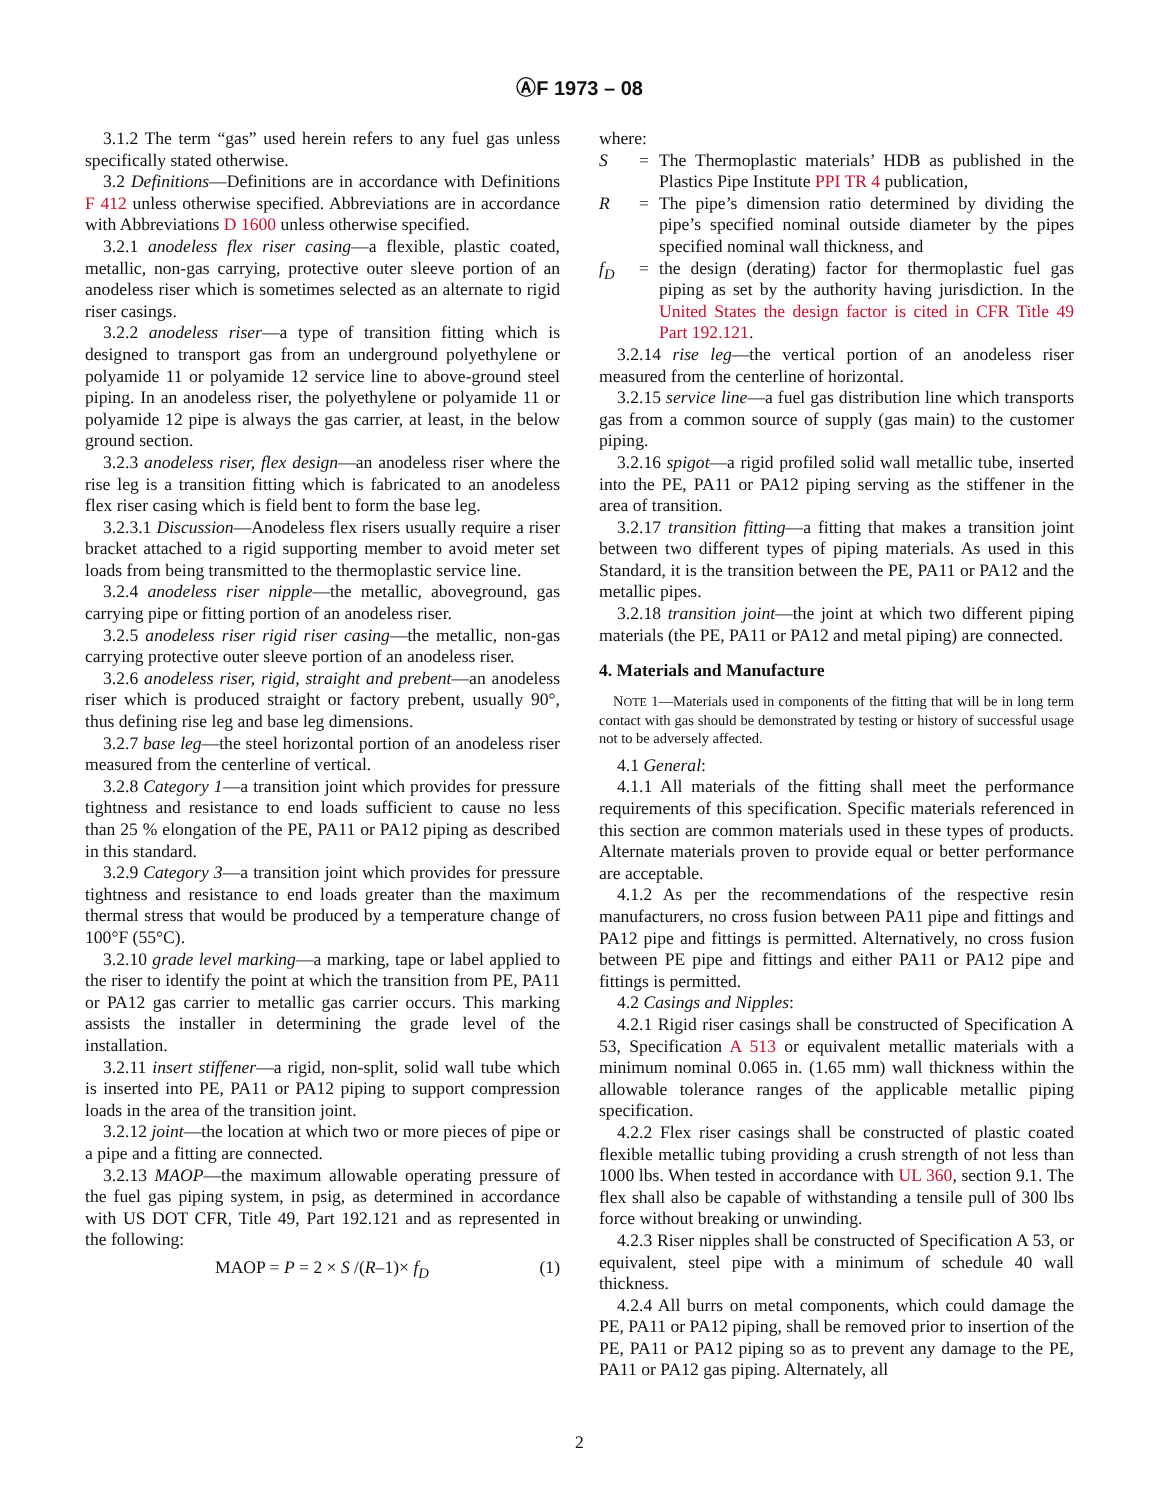ⒶF 1973 – 08
3.1.2 The term “gas” used herein refers to any fuel gas unless specifically stated otherwise.
3.2 Definitions—Definitions are in accordance with Definitions F 412 unless otherwise specified. Abbreviations are in accordance with Abbreviations D 1600 unless otherwise specified.
3.2.1 anodeless flex riser casing—a flexible, plastic coated, metallic, non-gas carrying, protective outer sleeve portion of an anodeless riser which is sometimes selected as an alternate to rigid riser casings.
3.2.2 anodeless riser—a type of transition fitting which is designed to transport gas from an underground polyethylene or polyamide 11 or polyamide 12 service line to above-ground steel piping. In an anodeless riser, the polyethylene or polyamide 11 or polyamide 12 pipe is always the gas carrier, at least, in the below ground section.
3.2.3 anodeless riser, flex design—an anodeless riser where the rise leg is a transition fitting which is fabricated to an anodeless flex riser casing which is field bent to form the base leg.
3.2.3.1 Discussion—Anodeless flex risers usually require a riser bracket attached to a rigid supporting member to avoid meter set loads from being transmitted to the thermoplastic service line.
3.2.4 anodeless riser nipple—the metallic, aboveground, gas carrying pipe or fitting portion of an anodeless riser.
3.2.5 anodeless riser rigid riser casing—the metallic, non-gas carrying protective outer sleeve portion of an anodeless riser.
3.2.6 anodeless riser, rigid, straight and prebent—an anodeless riser which is produced straight or factory prebent, usually 90°, thus defining rise leg and base leg dimensions.
3.2.7 base leg—the steel horizontal portion of an anodeless riser measured from the centerline of vertical.
3.2.8 Category 1—a transition joint which provides for pressure tightness and resistance to end loads sufficient to cause no less than 25 % elongation of the PE, PA11 or PA12 piping as described in this standard.
3.2.9 Category 3—a transition joint which provides for pressure tightness and resistance to end loads greater than the maximum thermal stress that would be produced by a temperature change of 100°F (55°C).
3.2.10 grade level marking—a marking, tape or label applied to the riser to identify the point at which the transition from PE, PA11 or PA12 gas carrier to metallic gas carrier occurs. This marking assists the installer in determining the grade level of the installation.
3.2.11 insert stiffener—a rigid, non-split, solid wall tube which is inserted into PE, PA11 or PA12 piping to support compression loads in the area of the transition joint.
3.2.12 joint—the location at which two or more pieces of pipe or a pipe and a fitting are connected.
3.2.13 MAOP—the maximum allowable operating pressure of the fuel gas piping system, in psig, as determined in accordance with US DOT CFR, Title 49, Part 192.121 and as represented in the following:
MAOP = P = 2 × S /(R–1)× f<sub>D</sub> (1)
where:
S = The Thermoplastic materials’ HDB as published in the Plastics Pipe Institute PPI TR 4 publication,
R = The pipe’s dimension ratio determined by dividing the pipe’s specified nominal outside diameter by the pipes specified nominal wall thickness, and
f<sub>D</sub> = the design (derating) factor for thermoplastic fuel gas piping as set by the authority having jurisdiction. In the United States the design factor is cited in CFR Title 49 Part 192.121.
3.2.14 rise leg—the vertical portion of an anodeless riser measured from the centerline of horizontal.
3.2.15 service line—a fuel gas distribution line which transports gas from a common source of supply (gas main) to the customer piping.
3.2.16 spigot—a rigid profiled solid wall metallic tube, inserted into the PE, PA11 or PA12 piping serving as the stiffener in the area of transition.
3.2.17 transition fitting—a fitting that makes a transition joint between two different types of piping materials. As used in this Standard, it is the transition between the PE, PA11 or PA12 and the metallic pipes.
3.2.18 transition joint—the joint at which two different piping materials (the PE, PA11 or PA12 and metal piping) are connected.
4. Materials and Manufacture
NOTE 1—Materials used in components of the fitting that will be in long term contact with gas should be demonstrated by testing or history of successful usage not to be adversely affected.
4.1 General:
4.1.1 All materials of the fitting shall meet the performance requirements of this specification. Specific materials referenced in this section are common materials used in these types of products. Alternate materials proven to provide equal or better performance are acceptable.
4.1.2 As per the recommendations of the respective resin manufacturers, no cross fusion between PA11 pipe and fittings and PA12 pipe and fittings is permitted. Alternatively, no cross fusion between PE pipe and fittings and either PA11 or PA12 pipe and fittings is permitted.
4.2 Casings and Nipples:
4.2.1 Rigid riser casings shall be constructed of Specification A 53, Specification A 513 or equivalent metallic materials with a minimum nominal 0.065 in. (1.65 mm) wall thickness within the allowable tolerance ranges of the applicable metallic piping specification.
4.2.2 Flex riser casings shall be constructed of plastic coated flexible metallic tubing providing a crush strength of not less than 1000 lbs. When tested in accordance with UL 360, section 9.1. The flex shall also be capable of withstanding a tensile pull of 300 lbs force without breaking or unwinding.
4.2.3 Riser nipples shall be constructed of Specification A 53, or equivalent, steel pipe with a minimum of schedule 40 wall thickness.
4.2.4 All burrs on metal components, which could damage the PE, PA11 or PA12 piping, shall be removed prior to insertion of the PE, PA11 or PA12 piping so as to prevent any damage to the PE, PA11 or PA12 gas piping. Alternately, all
2